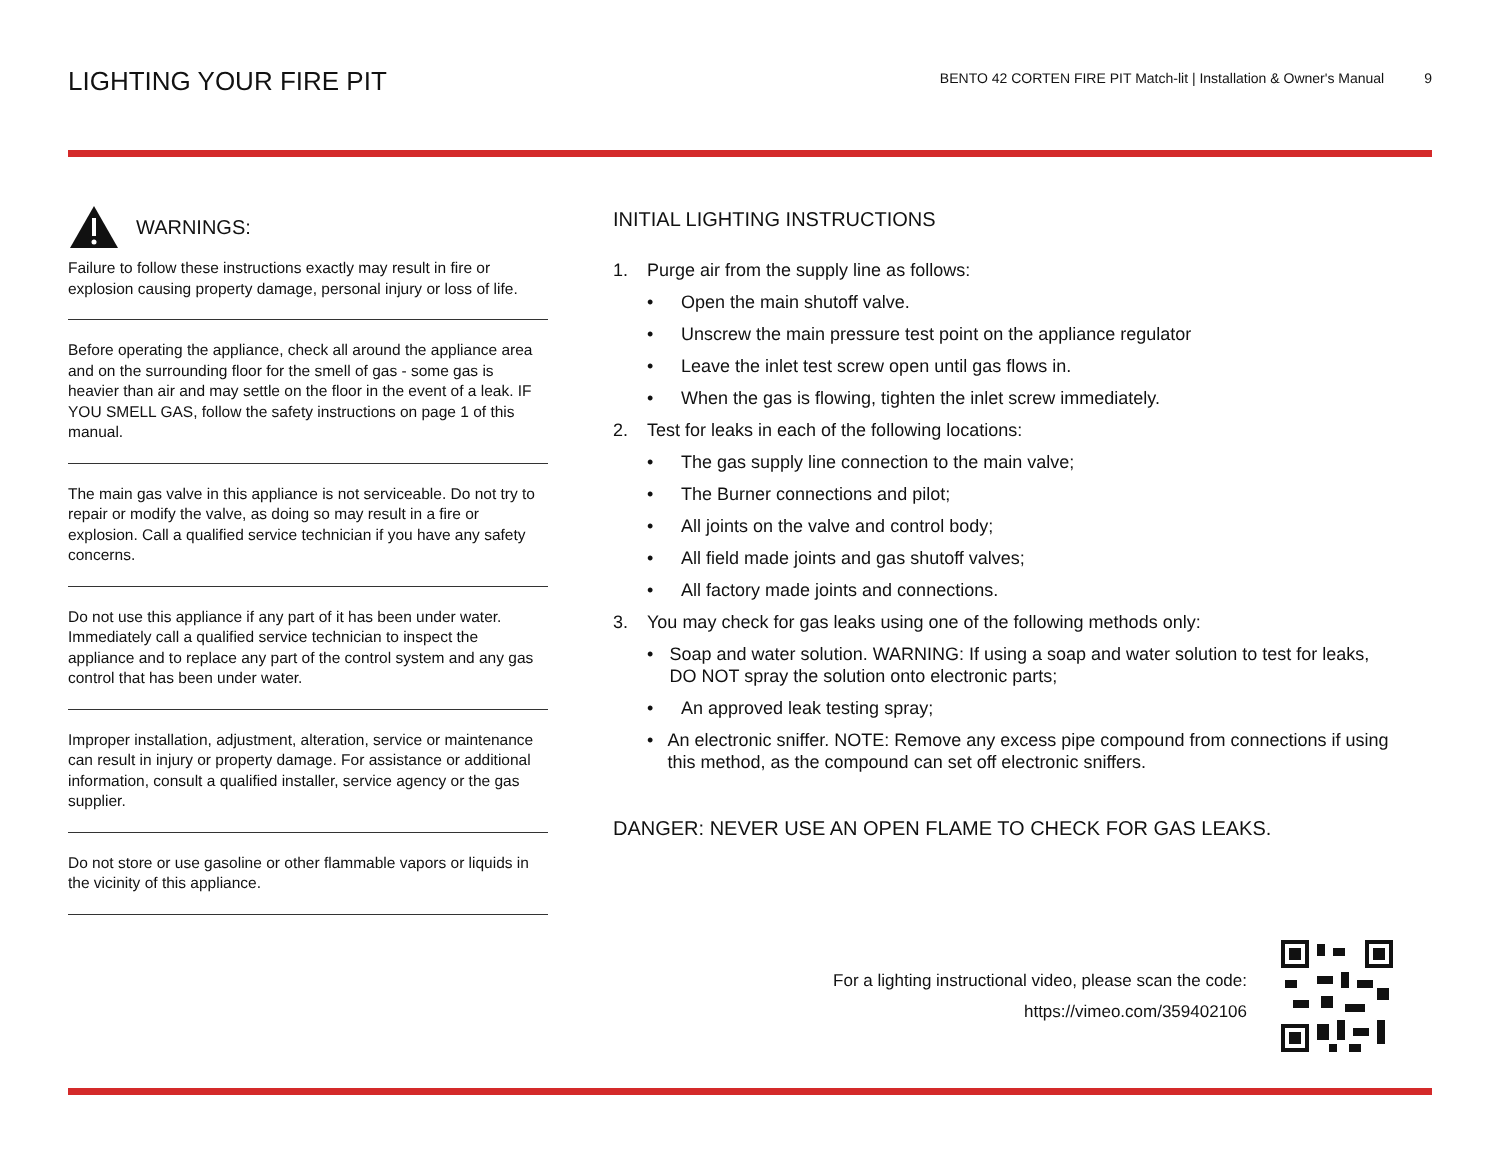LIGHTING YOUR FIRE PIT
BENTO 42 CORTEN FIRE PIT Match-lit | Installation & Owner's Manual 9
WARNINGS:
Failure to follow these instructions exactly may result in fire or explosion causing property damage, personal injury or loss of life.
Before operating the appliance, check all around the appliance area and on the surrounding floor for the smell of gas - some gas is heavier than air and may settle on the floor in the event of a leak. IF YOU SMELL GAS, follow the safety instructions on page 1 of this manual.
The main gas valve in this appliance is not serviceable. Do not try to repair or modify the valve, as doing so may result in a fire or explosion. Call a qualified service technician if you have any safety concerns.
Do not use this appliance if any part of it has been under water. Immediately call a qualified service technician to inspect the appliance and to replace any part of the control system and any gas control that has been under water.
Improper installation, adjustment, alteration, service or maintenance can result in injury or property damage. For assistance or additional information, consult a qualified installer, service agency or the gas supplier.
Do not store or use gasoline or other flammable vapors or liquids in the vicinity of this appliance.
INITIAL LIGHTING INSTRUCTIONS
1. Purge air from the supply line as follows:
• Open the main shutoff valve.
• Unscrew the main pressure test point on the appliance regulator
• Leave the inlet test screw open until gas flows in.
• When the gas is flowing, tighten the inlet screw immediately.
2. Test for leaks in each of the following locations:
• The gas supply line connection to the main valve;
• The Burner connections and pilot;
• All joints on the valve and control body;
• All field made joints and gas shutoff valves;
• All factory made joints and connections.
3. You may check for gas leaks using one of the following methods only:
• Soap and water solution. WARNING: If using a soap and water solution to test for leaks, DO NOT spray the solution onto electronic parts;
• An approved leak testing spray;
• An electronic sniffer. NOTE: Remove any excess pipe compound from connections if using this method, as the compound can set off electronic sniffers.
DANGER: NEVER USE AN OPEN FLAME TO CHECK FOR GAS LEAKS.
For a lighting instructional video, please scan the code:
https://vimeo.com/359402106